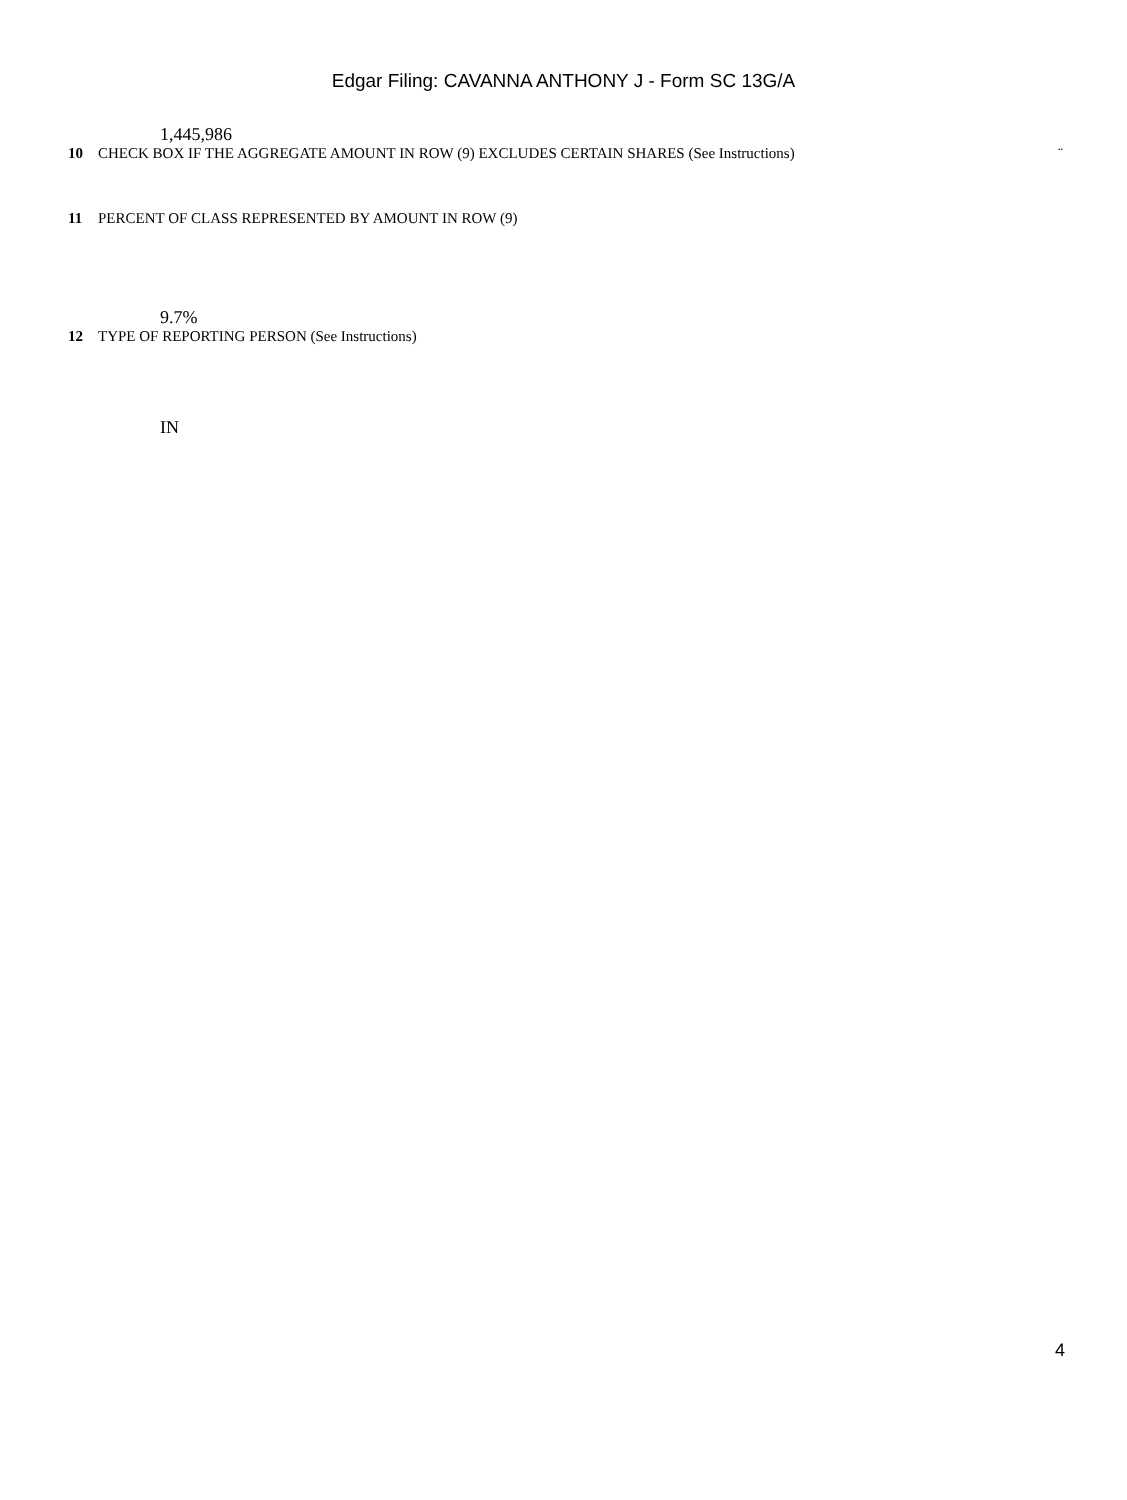Edgar Filing: CAVANNA ANTHONY J - Form SC 13G/A
1,445,986
10 CHECK BOX IF THE AGGREGATE AMOUNT IN ROW (9) EXCLUDES CERTAIN SHARES (See Instructions) ¨
11 PERCENT OF CLASS REPRESENTED BY AMOUNT IN ROW (9)
9.7%
12 TYPE OF REPORTING PERSON (See Instructions)
IN
4